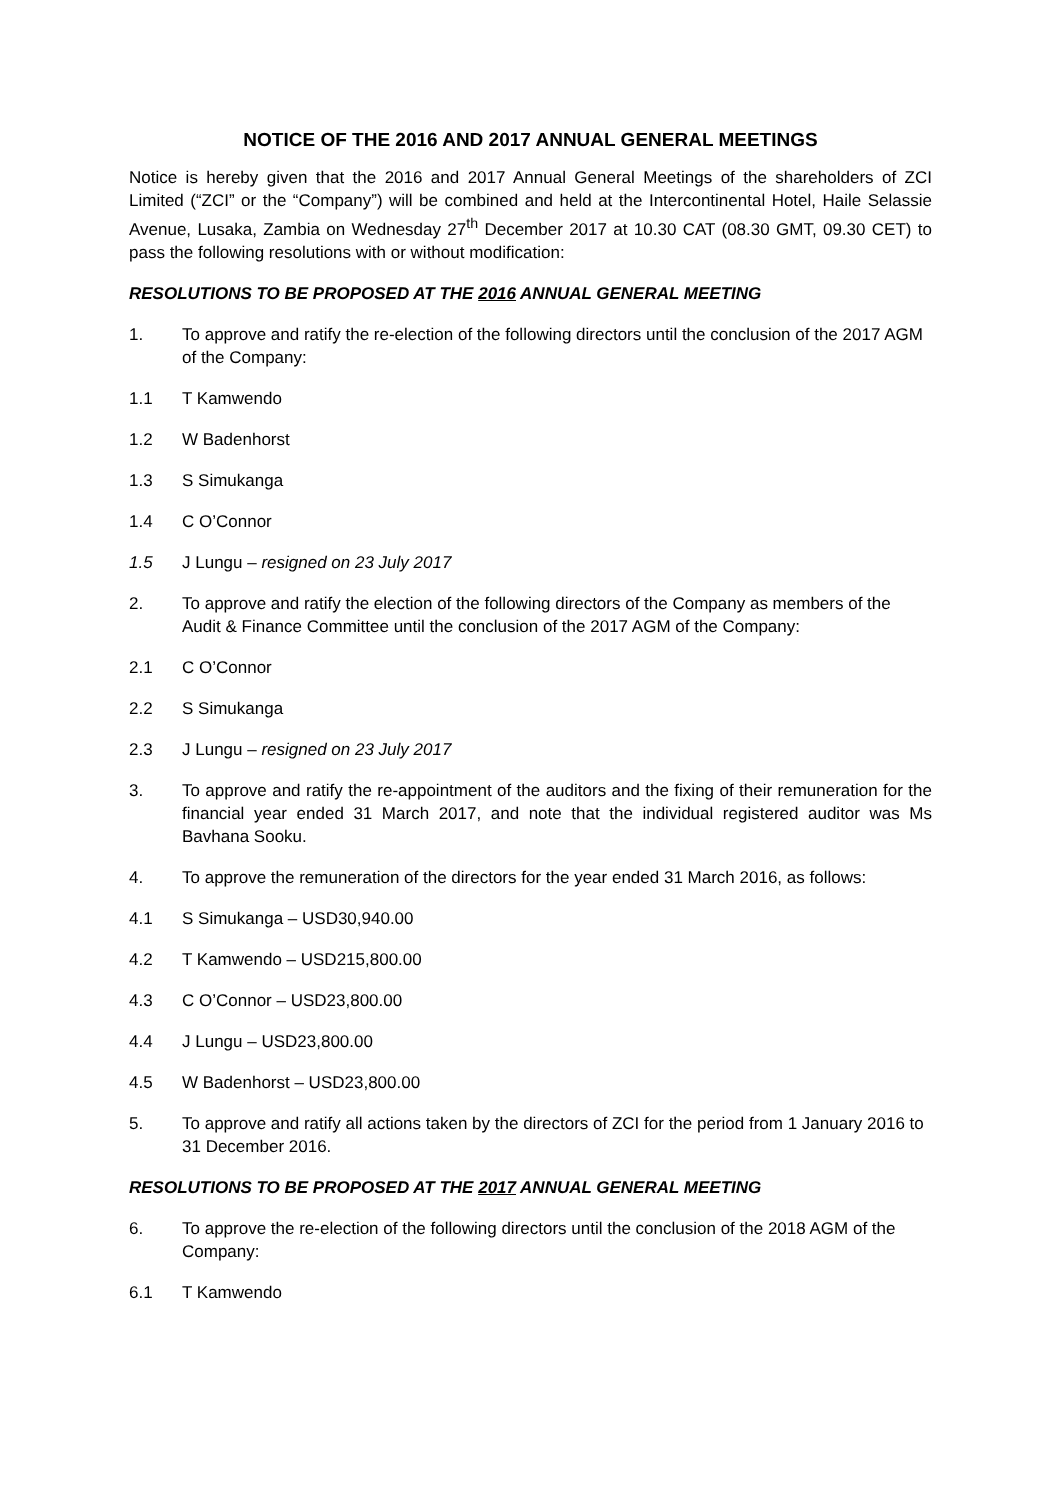NOTICE OF THE 2016 AND 2017 ANNUAL GENERAL MEETINGS
Notice is hereby given that the 2016 and 2017 Annual General Meetings of the shareholders of ZCI Limited (“ZCI” or the “Company”) will be combined and held at the Intercontinental Hotel, Haile Selassie Avenue, Lusaka, Zambia on Wednesday 27<sup>th</sup> December 2017 at 10.30 CAT (08.30 GMT, 09.30 CET) to pass the following resolutions with or without modification:
RESOLUTIONS TO BE PROPOSED AT THE 2016 ANNUAL GENERAL MEETING
1. To approve and ratify the re-election of the following directors until the conclusion of the 2017 AGM of the Company:
1.1 T Kamwendo
1.2 W Badenhorst
1.3 S Simukanga
1.4 C O’Connor
1.5 J Lungu – resigned on 23 July 2017
2. To approve and ratify the election of the following directors of the Company as members of the Audit & Finance Committee until the conclusion of the 2017 AGM of the Company:
2.1 C O’Connor
2.2 S Simukanga
2.3 J Lungu – resigned on 23 July 2017
3. To approve and ratify the re-appointment of the auditors and the fixing of their remuneration for the financial year ended 31 March 2017, and note that the individual registered auditor was Ms Bavhana Sooku.
4. To approve the remuneration of the directors for the year ended 31 March 2016, as follows:
4.1 S Simukanga – USD30,940.00
4.2 T Kamwendo – USD215,800.00
4.3 C O’Connor – USD23,800.00
4.4 J Lungu – USD23,800.00
4.5 W Badenhorst – USD23,800.00
5. To approve and ratify all actions taken by the directors of ZCI for the period from 1 January 2016 to 31 December 2016.
RESOLUTIONS TO BE PROPOSED AT THE 2017 ANNUAL GENERAL MEETING
6. To approve the re-election of the following directors until the conclusion of the 2018 AGM of the Company:
6.1 T Kamwendo